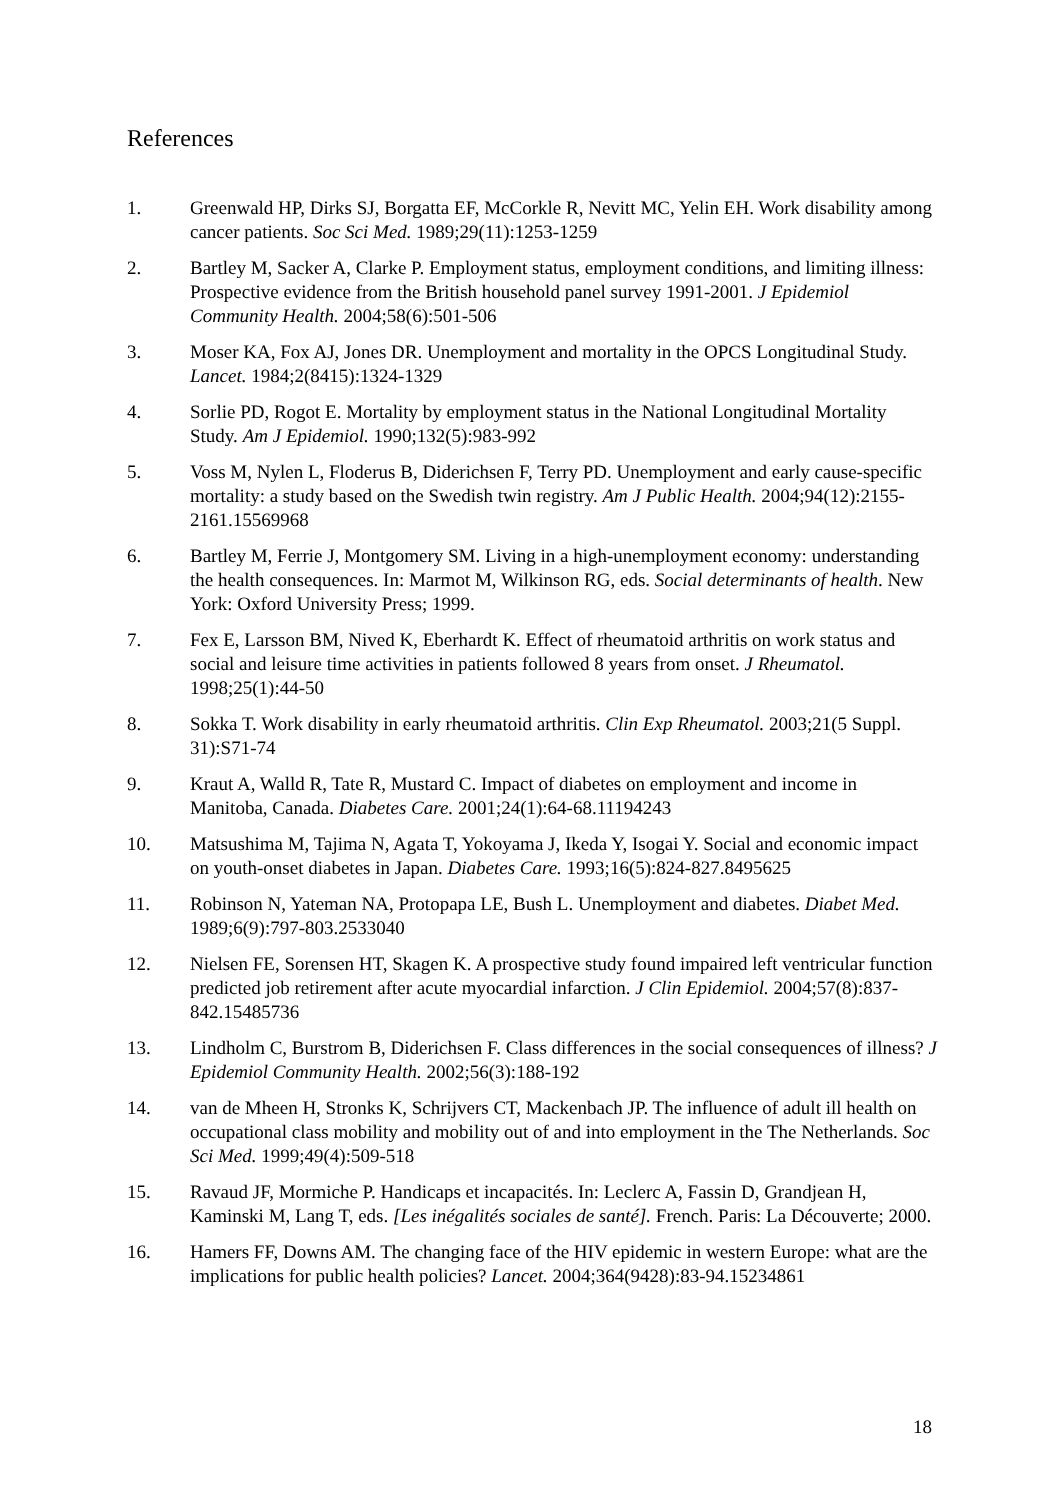References
1. Greenwald HP, Dirks SJ, Borgatta EF, McCorkle R, Nevitt MC, Yelin EH. Work disability among cancer patients. Soc Sci Med. 1989;29(11):1253-1259
2. Bartley M, Sacker A, Clarke P. Employment status, employment conditions, and limiting illness: Prospective evidence from the British household panel survey 1991-2001. J Epidemiol Community Health. 2004;58(6):501-506
3. Moser KA, Fox AJ, Jones DR. Unemployment and mortality in the OPCS Longitudinal Study. Lancet. 1984;2(8415):1324-1329
4. Sorlie PD, Rogot E. Mortality by employment status in the National Longitudinal Mortality Study. Am J Epidemiol. 1990;132(5):983-992
5. Voss M, Nylen L, Floderus B, Diderichsen F, Terry PD. Unemployment and early cause-specific mortality: a study based on the Swedish twin registry. Am J Public Health. 2004;94(12):2155-2161.15569968
6. Bartley M, Ferrie J, Montgomery SM. Living in a high-unemployment economy: understanding the health consequences. In: Marmot M, Wilkinson RG, eds. Social determinants of health. New York: Oxford University Press; 1999.
7. Fex E, Larsson BM, Nived K, Eberhardt K. Effect of rheumatoid arthritis on work status and social and leisure time activities in patients followed 8 years from onset. J Rheumatol. 1998;25(1):44-50
8. Sokka T. Work disability in early rheumatoid arthritis. Clin Exp Rheumatol. 2003;21(5 Suppl. 31):S71-74
9. Kraut A, Walld R, Tate R, Mustard C. Impact of diabetes on employment and income in Manitoba, Canada. Diabetes Care. 2001;24(1):64-68.11194243
10. Matsushima M, Tajima N, Agata T, Yokoyama J, Ikeda Y, Isogai Y. Social and economic impact on youth-onset diabetes in Japan. Diabetes Care. 1993;16(5):824-827.8495625
11. Robinson N, Yateman NA, Protopapa LE, Bush L. Unemployment and diabetes. Diabet Med. 1989;6(9):797-803.2533040
12. Nielsen FE, Sorensen HT, Skagen K. A prospective study found impaired left ventricular function predicted job retirement after acute myocardial infarction. J Clin Epidemiol. 2004;57(8):837-842.15485736
13. Lindholm C, Burstrom B, Diderichsen F. Class differences in the social consequences of illness? J Epidemiol Community Health. 2002;56(3):188-192
14. van de Mheen H, Stronks K, Schrijvers CT, Mackenbach JP. The influence of adult ill health on occupational class mobility and mobility out of and into employment in the The Netherlands. Soc Sci Med. 1999;49(4):509-518
15. Ravaud JF, Mormiche P. Handicaps et incapacités. In: Leclerc A, Fassin D, Grandjean H, Kaminski M, Lang T, eds. [Les inégalités sociales de santé]. French. Paris: La Découverte; 2000.
16. Hamers FF, Downs AM. The changing face of the HIV epidemic in western Europe: what are the implications for public health policies? Lancet. 2004;364(9428):83-94.15234861
18